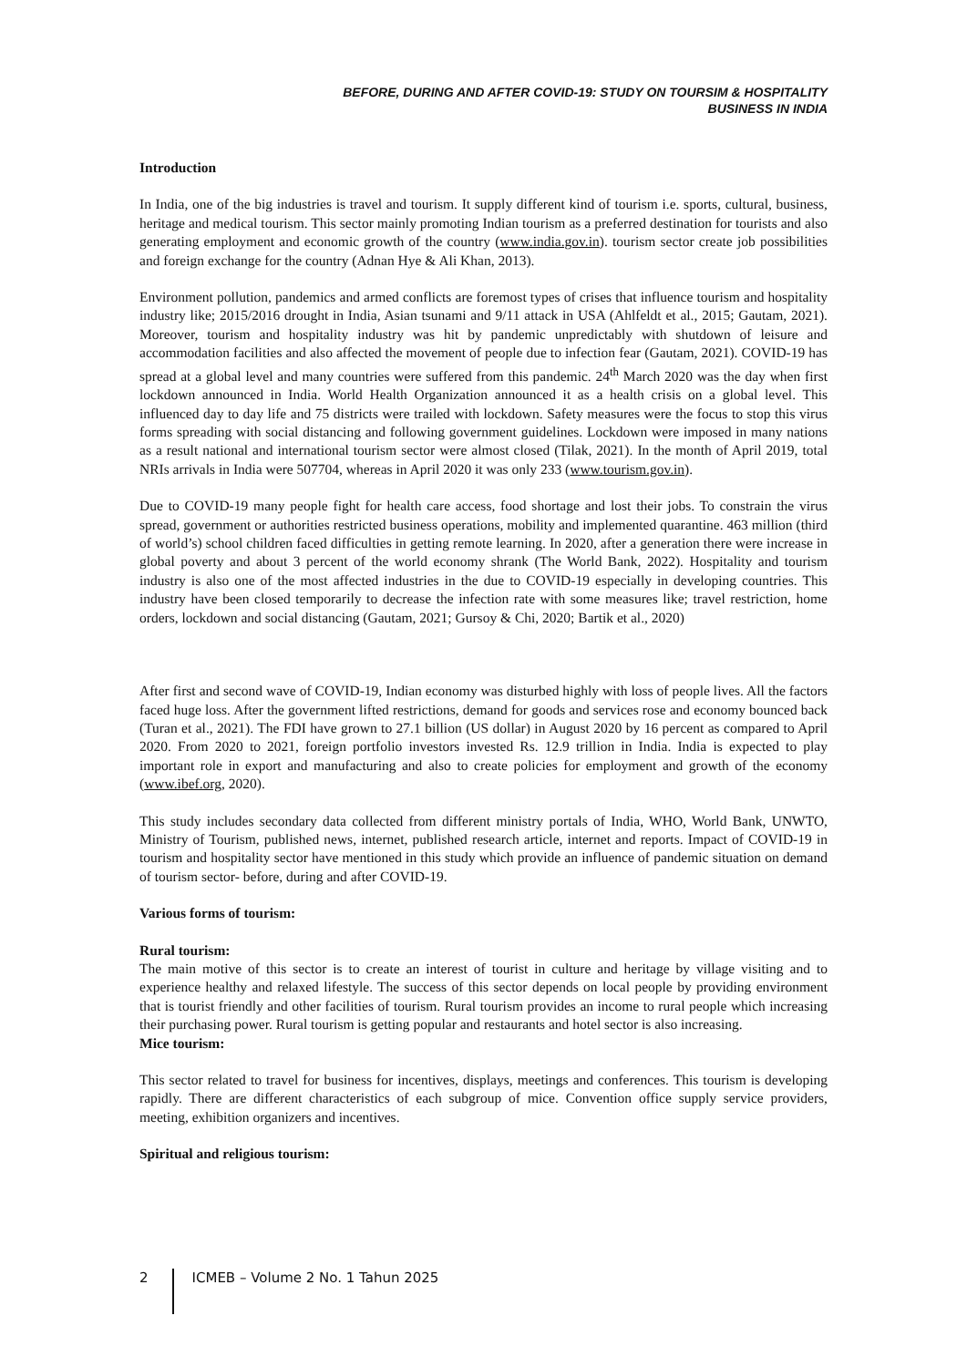BEFORE, DURING AND AFTER COVID-19: STUDY ON TOURSIM & HOSPITALITY
BUSINESS IN INDIA
Introduction
In India, one of the big industries is travel and tourism. It supply different kind of tourism i.e. sports, cultural, business, heritage and medical tourism. This sector mainly promoting Indian tourism as a preferred destination for tourists and also generating employment and economic growth of the country (www.india.gov.in). tourism sector create job possibilities and foreign exchange for the country (Adnan Hye & Ali Khan, 2013).
Environment pollution, pandemics and armed conflicts are foremost types of crises that influence tourism and hospitality industry like; 2015/2016 drought in India, Asian tsunami and 9/11 attack in USA (Ahlfeldt et al., 2015; Gautam, 2021). Moreover, tourism and hospitality industry was hit by pandemic unpredictably with shutdown of leisure and accommodation facilities and also affected the movement of people due to infection fear (Gautam, 2021). COVID-19 has spread at a global level and many countries were suffered from this pandemic. 24<sup>th</sup> March 2020 was the day when first lockdown announced in India. World Health Organization announced it as a health crisis on a global level. This influenced day to day life and 75 districts were trailed with lockdown. Safety measures were the focus to stop this virus forms spreading with social distancing and following government guidelines. Lockdown were imposed in many nations as a result national and international tourism sector were almost closed (Tilak, 2021). In the month of April 2019, total NRIs arrivals in India were 507704, whereas in April 2020 it was only 233 (www.tourism.gov.in).
Due to COVID-19 many people fight for health care access, food shortage and lost their jobs. To constrain the virus spread, government or authorities restricted business operations, mobility and implemented quarantine. 463 million (third of world’s) school children faced difficulties in getting remote learning. In 2020, after a generation there were increase in global poverty and about 3 percent of the world economy shrank (The World Bank, 2022). Hospitality and tourism industry is also one of the most affected industries in the due to COVID-19 especially in developing countries. This industry have been closed temporarily to decrease the infection rate with some measures like; travel restriction, home orders, lockdown and social distancing (Gautam, 2021; Gursoy & Chi, 2020; Bartik et al., 2020)
After first and second wave of COVID-19, Indian economy was disturbed highly with loss of people lives. All the factors faced huge loss. After the government lifted restrictions, demand for goods and services rose and economy bounced back (Turan et al., 2021). The FDI have grown to 27.1 billion (US dollar) in August 2020 by 16 percent as compared to April 2020. From 2020 to 2021, foreign portfolio investors invested Rs. 12.9 trillion in India. India is expected to play important role in export and manufacturing and also to create policies for employment and growth of the economy (www.ibef.org, 2020).
This study includes secondary data collected from different ministry portals of India, WHO, World Bank, UNWTO, Ministry of Tourism, published news, internet, published research article, internet and reports. Impact of COVID-19 in tourism and hospitality sector have mentioned in this study which provide an influence of pandemic situation on demand of tourism sector- before, during and after COVID-19.
Various forms of tourism:
Rural tourism:
The main motive of this sector is to create an interest of tourist in culture and heritage by village visiting and to experience healthy and relaxed lifestyle. The success of this sector depends on local people by providing environment that is tourist friendly and other facilities of tourism. Rural tourism provides an income to rural people which increasing their purchasing power. Rural tourism is getting popular and restaurants and hotel sector is also increasing.
Mice tourism:
This sector related to travel for business for incentives, displays, meetings and conferences. This tourism is developing rapidly. There are different characteristics of each subgroup of mice. Convention office supply service providers, meeting, exhibition organizers and incentives.
Spiritual and religious tourism:
2 ICMEB – Volume 2 No. 1 Tahun 2025